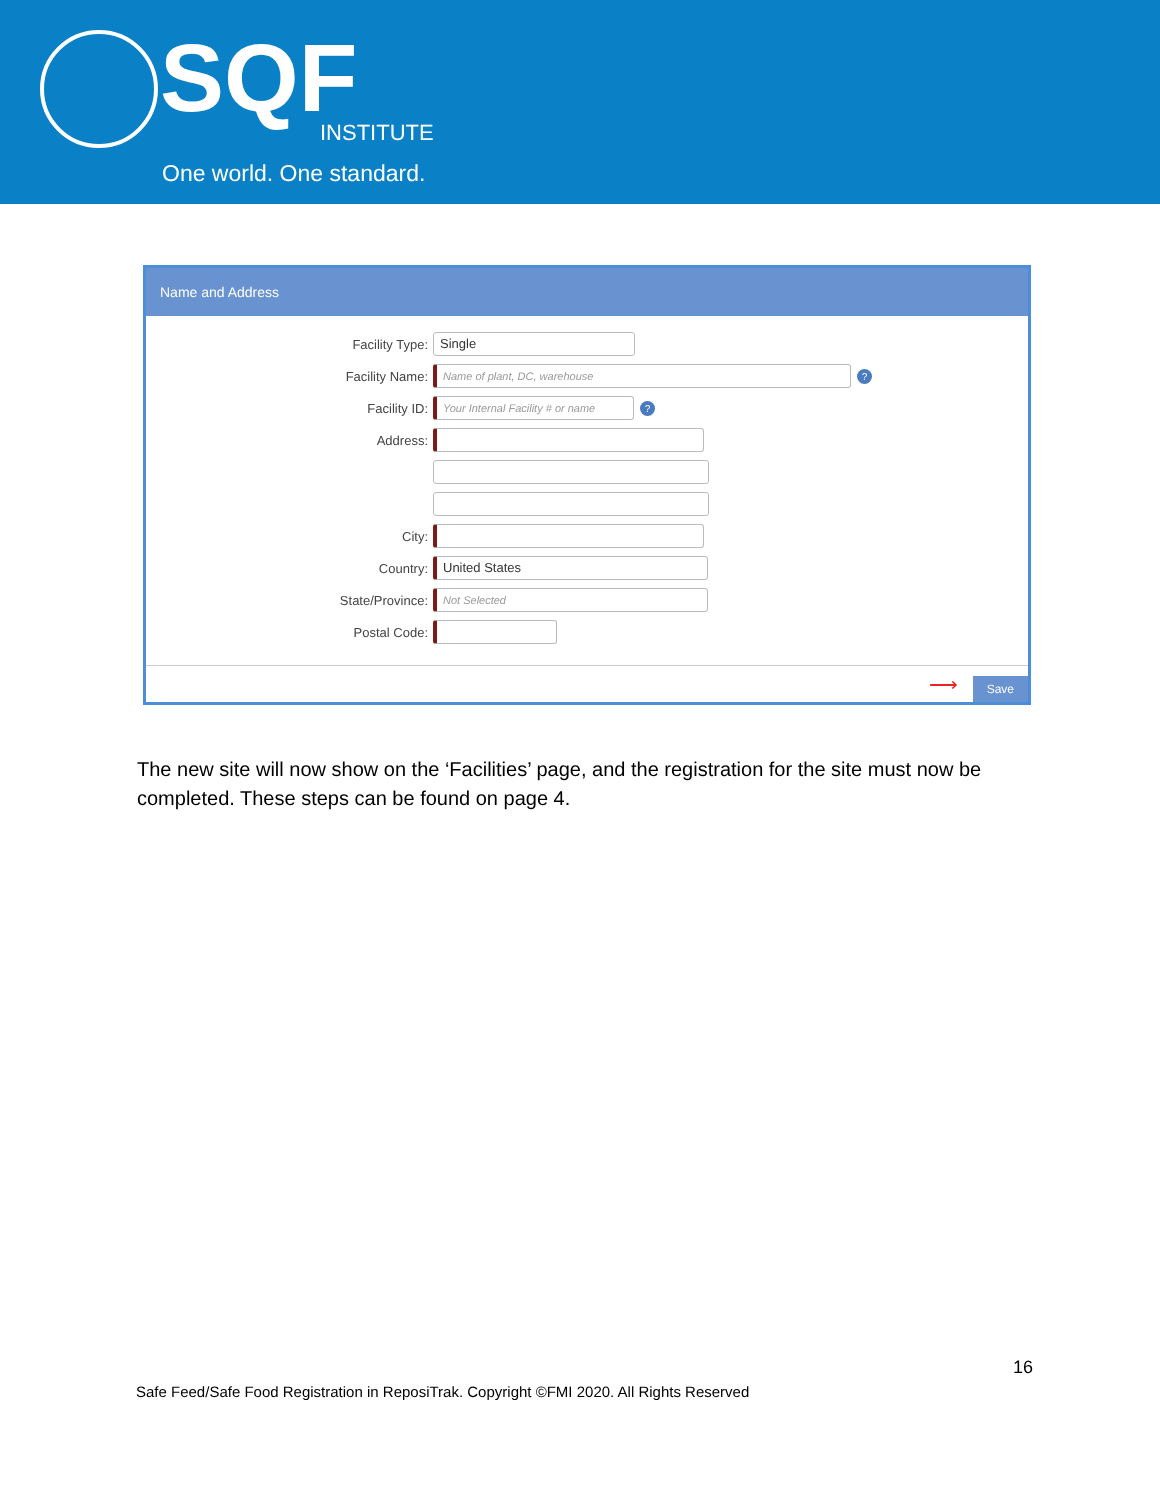SQF INSTITUTE
One world. One standard.
Name and Address
Facility Type:
Single
Facility Name:
Name of plant, DC, warehouse
?
Facility ID:
Your Internal Facility # or name
?
Address:
City:
Country:
United States
State/Province:
Not Selected
Postal Code:
⟶ Save
The new site will now show on the ‘Facilities’ page, and the registration for the site must now be completed. These steps can be found on page 4.
16
Safe Feed/Safe Food Registration in ReposiTrak. Copyright ©FMI 2020. All Rights Reserved